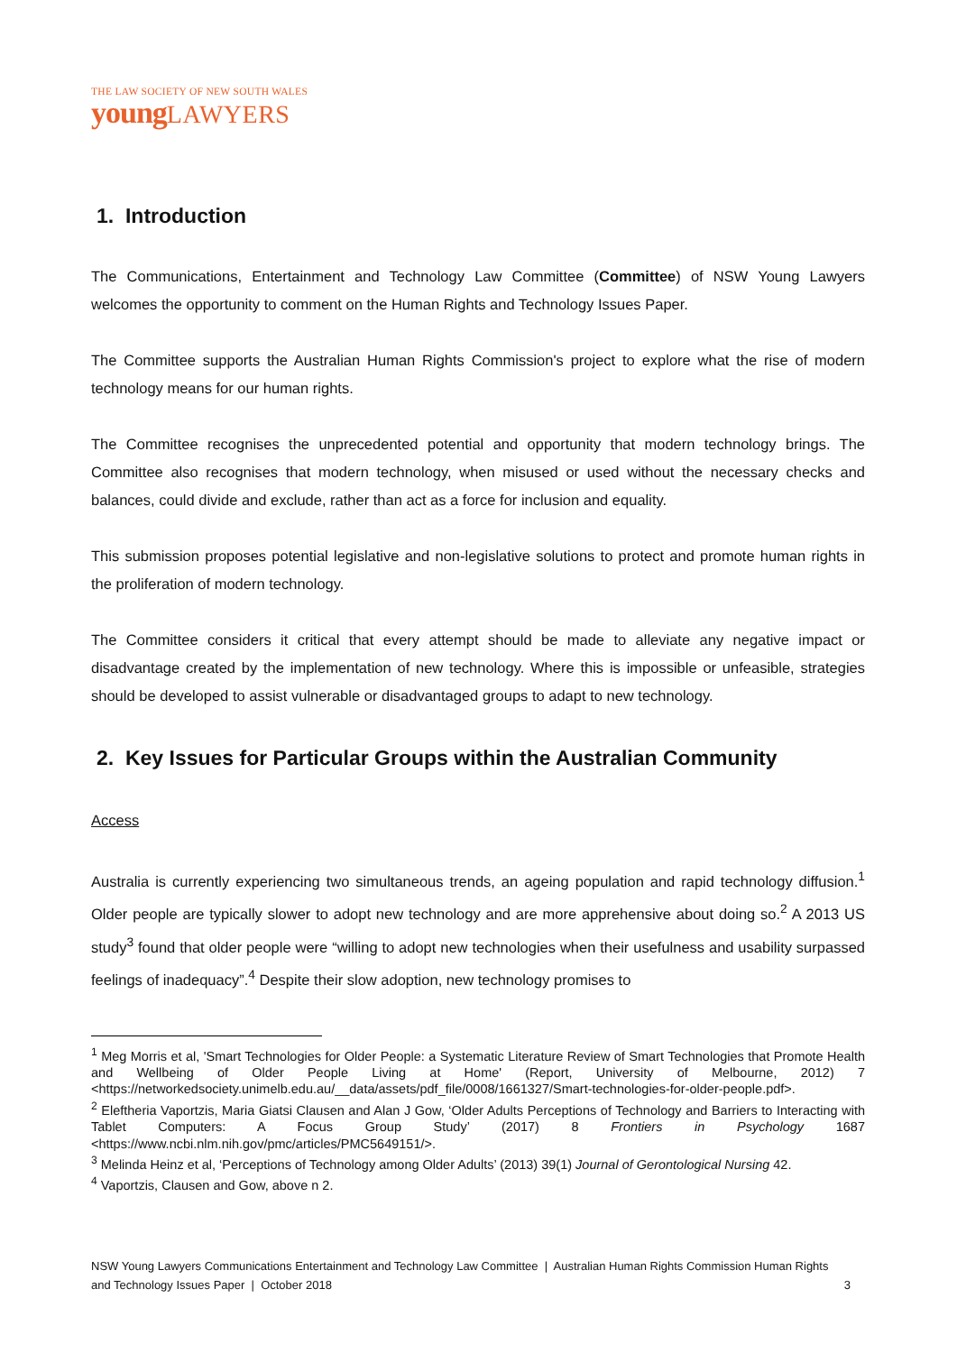THE LAW SOCIETY OF NEW SOUTH WALES
young LAWYERS
1. Introduction
The Communications, Entertainment and Technology Law Committee (Committee) of NSW Young Lawyers welcomes the opportunity to comment on the Human Rights and Technology Issues Paper.
The Committee supports the Australian Human Rights Commission's project to explore what the rise of modern technology means for our human rights.
The Committee recognises the unprecedented potential and opportunity that modern technology brings. The Committee also recognises that modern technology, when misused or used without the necessary checks and balances, could divide and exclude, rather than act as a force for inclusion and equality.
This submission proposes potential legislative and non-legislative solutions to protect and promote human rights in the proliferation of modern technology.
The Committee considers it critical that every attempt should be made to alleviate any negative impact or disadvantage created by the implementation of new technology. Where this is impossible or unfeasible, strategies should be developed to assist vulnerable or disadvantaged groups to adapt to new technology.
2. Key Issues for Particular Groups within the Australian Community
Access
Australia is currently experiencing two simultaneous trends, an ageing population and rapid technology diffusion.<sup>1</sup> Older people are typically slower to adopt new technology and are more apprehensive about doing so.<sup>2</sup> A 2013 US study<sup>3</sup> found that older people were “willing to adopt new technologies when their usefulness and usability surpassed feelings of inadequacy”.<sup>4</sup> Despite their slow adoption, new technology promises to
<sup>1</sup> Meg Morris et al, 'Smart Technologies for Older People: a Systematic Literature Review of Smart Technologies that Promote Health and Wellbeing of Older People Living at Home' (Report, University of Melbourne, 2012) 7 <https://networkedsociety.unimelb.edu.au/__data/assets/pdf_file/0008/1661327/Smart-technologies-for-older-people.pdf>.
<sup>2</sup> Eleftheria Vaportzis, Maria Giatsi Clausen and Alan J Gow, ‘Older Adults Perceptions of Technology and Barriers to Interacting with Tablet Computers: A Focus Group Study’ (2017) 8 Frontiers in Psychology 1687 <https://www.ncbi.nlm.nih.gov/pmc/articles/PMC5649151/>.
<sup>3</sup> Melinda Heinz et al, ‘Perceptions of Technology among Older Adults’ (2013) 39(1) Journal of Gerontological Nursing 42.
<sup>4</sup> Vaportzis, Clausen and Gow, above n 2.
NSW Young Lawyers Communications Entertainment and Technology Law Committee | Australian Human Rights Commission Human Rights and Technology Issues Paper | October 2018 3